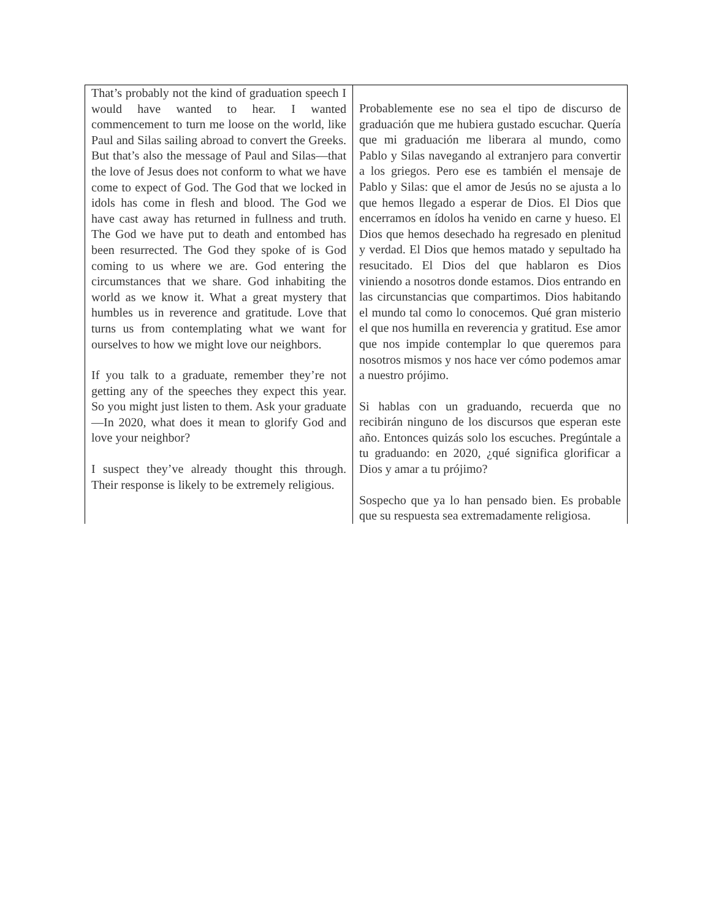| That’s probably not the kind of graduation speech I would have wanted to hear. I wanted commencement to turn me loose on the world, like Paul and Silas sailing abroad to convert the Greeks. But that’s also the message of Paul and Silas—that the love of Jesus does not conform to what we have come to expect of God. The God that we locked in idols has come in flesh and blood. The God we have cast away has returned in fullness and truth. The God we have put to death and entombed has been resurrected. The God they spoke of is God coming to us where we are. God entering the circumstances that we share. God inhabiting the world as we know it. What a great mystery that humbles us in reverence and gratitude. Love that turns us from contemplating what we want for ourselves to how we might love our neighbors. If you talk to a graduate, remember they’re not getting any of the speeches they expect this year. So you might just listen to them. Ask your graduate—In 2020, what does it mean to glorify God and love your neighbor? I suspect they’ve already thought this through. Their response is likely to be extremely religious. | Probablemente ese no sea el tipo de discurso de graduación que me hubiera gustado escuchar. Quería que mi graduación me liberara al mundo, como Pablo y Silas navegando al extranjero para convertir a los griegos. Pero ese es también el mensaje de Pablo y Silas: que el amor de Jesús no se ajusta a lo que hemos llegado a esperar de Dios. El Dios que encerramos en ídolos ha venido en carne y hueso. El Dios que hemos desechado ha regresado en plenitud y verdad. El Dios que hemos matado y sepultado ha resucitado. El Dios del que hablaron es Dios viniendo a nosotros donde estamos. Dios entrando en las circunstancias que compartimos. Dios habitando el mundo tal como lo conocemos. Qué gran misterio el que nos humilla en reverencia y gratitud. Ese amor que nos impide contemplar lo que queremos para nosotros mismos y nos hace ver cómo podemos amar a nuestro prójimo. Si hablas con un graduando, recuerda que no recibirán ninguno de los discursos que esperan este año. Entonces quizás solo los escuches. Pregúntale a tu graduando: en 2020, ¿qué significa glorificar a Dios y amar a tu prójimo? Sospecho que ya lo han pensado bien. Es probable que su respuesta sea extremadamente religiosa. |